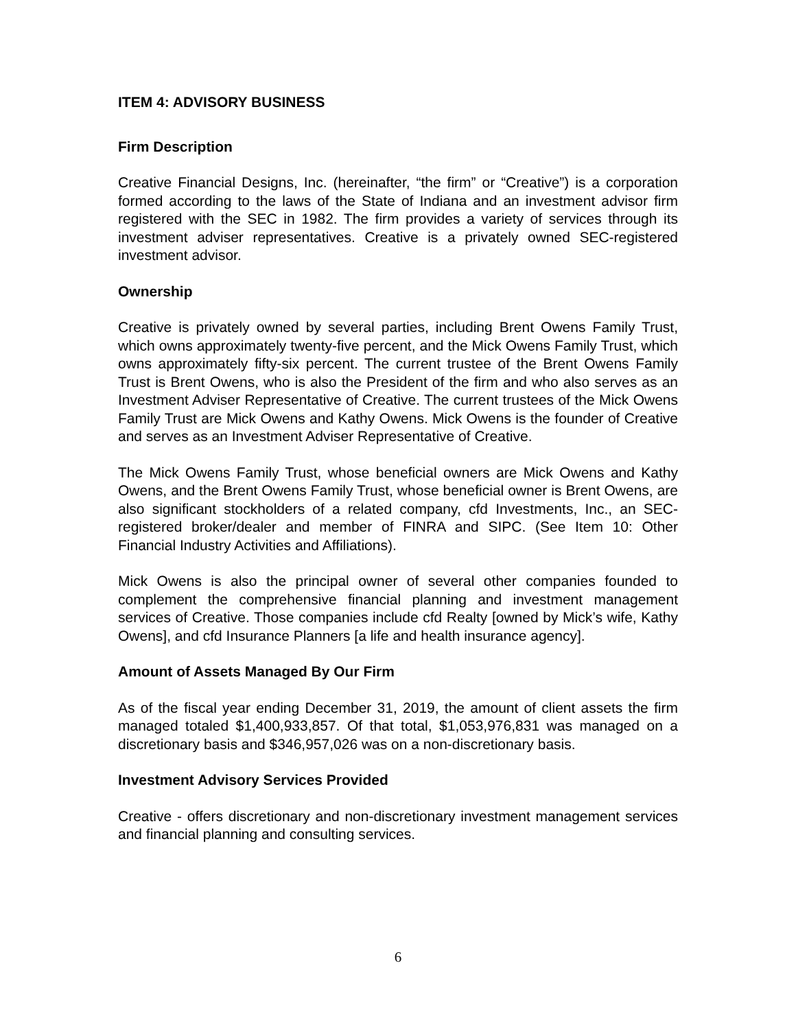ITEM 4: ADVISORY BUSINESS
Firm Description
Creative Financial Designs, Inc. (hereinafter, “the firm” or “Creative”) is a corporation formed according to the laws of the State of Indiana and an investment advisor firm registered with the SEC in 1982. The firm provides a variety of services through its investment adviser representatives. Creative is a privately owned SEC-registered investment advisor.
Ownership
Creative is privately owned by several parties, including Brent Owens Family Trust, which owns approximately twenty-five percent, and the Mick Owens Family Trust, which owns approximately fifty-six percent. The current trustee of the Brent Owens Family Trust is Brent Owens, who is also the President of the firm and who also serves as an Investment Adviser Representative of Creative. The current trustees of the Mick Owens Family Trust are Mick Owens and Kathy Owens. Mick Owens is the founder of Creative and serves as an Investment Adviser Representative of Creative.
The Mick Owens Family Trust, whose beneficial owners are Mick Owens and Kathy Owens, and the Brent Owens Family Trust, whose beneficial owner is Brent Owens, are also significant stockholders of a related company, cfd Investments, Inc., an SEC-registered broker/dealer and member of FINRA and SIPC. (See Item 10: Other Financial Industry Activities and Affiliations).
Mick Owens is also the principal owner of several other companies founded to complement the comprehensive financial planning and investment management services of Creative. Those companies include cfd Realty [owned by Mick’s wife, Kathy Owens], and cfd Insurance Planners [a life and health insurance agency].
Amount of Assets Managed By Our Firm
As of the fiscal year ending December 31, 2019, the amount of client assets the firm managed totaled $1,400,933,857. Of that total, $1,053,976,831 was managed on a discretionary basis and $346,957,026 was on a non-discretionary basis.
Investment Advisory Services Provided
Creative - offers discretionary and non-discretionary investment management services and financial planning and consulting services.
6